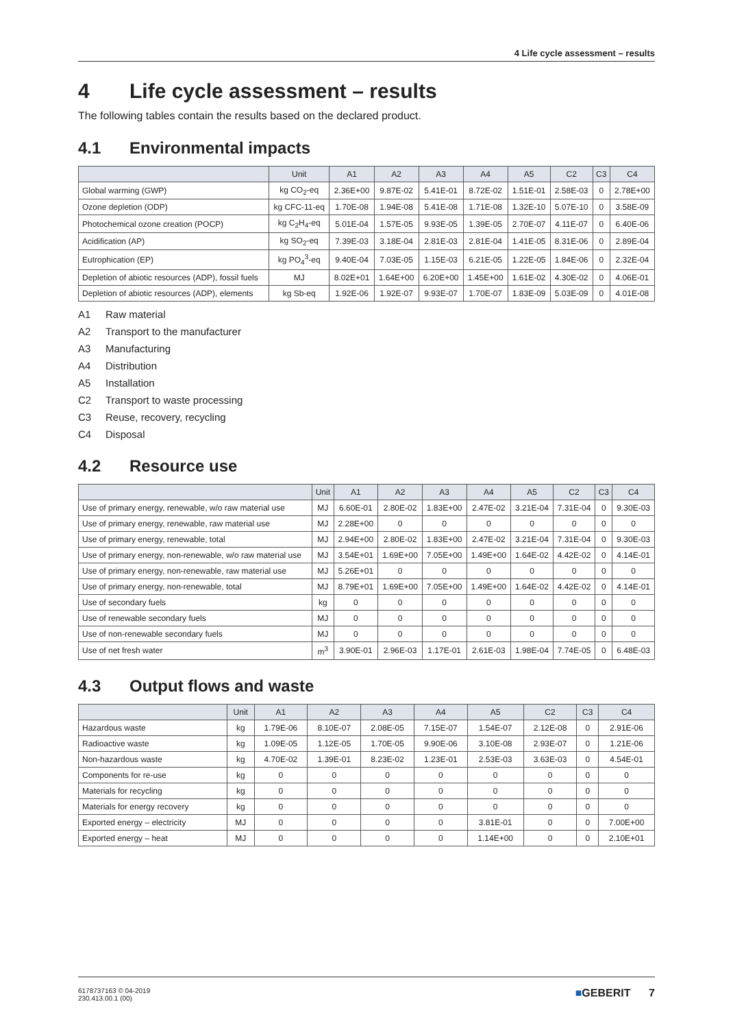4 Life cycle assessment – results
4 Life cycle assessment – results
The following tables contain the results based on the declared product.
4.1 Environmental impacts
| | Unit | A1 | A2 | A3 | A4 | A5 | C2 | C3 | C4 |
| --- | --- | --- | --- | --- | --- | --- | --- | --- | --- |
| Global warming (GWP) | kg CO<sub>2</sub>-eq | 2.36E+00 | 9.87E-02 | 5.41E-01 | 8.72E-02 | 1.51E-01 | 2.58E-03 | 0 | 2.78E+00 |
| Ozone depletion (ODP) | kg CFC-11-eq | 1.70E-08 | 1.94E-08 | 5.41E-08 | 1.71E-08 | 1.32E-10 | 5.07E-10 | 0 | 3.58E-09 |
| Photochemical ozone creation (POCP) | kg C<sub>2</sub>H<sub>4</sub>-eq | 5.01E-04 | 1.57E-05 | 9.93E-05 | 1.39E-05 | 2.70E-07 | 4.11E-07 | 0 | 6.40E-06 |
| Acidification (AP) | kg SO<sub>2</sub>-eq | 7.39E-03 | 3.18E-04 | 2.81E-03 | 2.81E-04 | 1.41E-05 | 8.31E-06 | 0 | 2.89E-04 |
| Eutrophication (EP) | kg PO<sub>4</sub><sup>3</sup>-eq | 9.40E-04 | 7.03E-05 | 1.15E-03 | 6.21E-05 | 1.22E-05 | 1.84E-06 | 0 | 2.32E-04 |
| Depletion of abiotic resources (ADP), fossil fuels | MJ | 8.02E+01 | 1.64E+00 | 6.20E+00 | 1.45E+00 | 1.61E-02 | 4.30E-02 | 0 | 4.06E-01 |
| Depletion of abiotic resources (ADP), elements | kg Sb-eq | 1.92E-06 | 1.92E-07 | 9.93E-07 | 1.70E-07 | 1.83E-09 | 5.03E-09 | 0 | 4.01E-08 |
A1 Raw material
A2 Transport to the manufacturer
A3 Manufacturing
A4 Distribution
A5 Installation
C2 Transport to waste processing
C3 Reuse, recovery, recycling
C4 Disposal
4.2 Resource use
| | Unit | A1 | A2 | A3 | A4 | A5 | C2 | C3 | C4 |
| --- | --- | --- | --- | --- | --- | --- | --- | --- | --- |
| Use of primary energy, renewable, w/o raw material use | MJ | 6.60E-01 | 2.80E-02 | 1.83E+00 | 2.47E-02 | 3.21E-04 | 7.31E-04 | 0 | 9.30E-03 |
| Use of primary energy, renewable, raw material use | MJ | 2.28E+00 | 0 | 0 | 0 | 0 | 0 | 0 | 0 |
| Use of primary energy, renewable, total | MJ | 2.94E+00 | 2.80E-02 | 1.83E+00 | 2.47E-02 | 3.21E-04 | 7.31E-04 | 0 | 9.30E-03 |
| Use of primary energy, non-renewable, w/o raw material use | MJ | 3.54E+01 | 1.69E+00 | 7.05E+00 | 1.49E+00 | 1.64E-02 | 4.42E-02 | 0 | 4.14E-01 |
| Use of primary energy, non-renewable, raw material use | MJ | 5.26E+01 | 0 | 0 | 0 | 0 | 0 | 0 | 0 |
| Use of primary energy, non-renewable, total | MJ | 8.79E+01 | 1.69E+00 | 7.05E+00 | 1.49E+00 | 1.64E-02 | 4.42E-02 | 0 | 4.14E-01 |
| Use of secondary fuels | kg | 0 | 0 | 0 | 0 | 0 | 0 | 0 | 0 |
| Use of renewable secondary fuels | MJ | 0 | 0 | 0 | 0 | 0 | 0 | 0 | 0 |
| Use of non-renewable secondary fuels | MJ | 0 | 0 | 0 | 0 | 0 | 0 | 0 | 0 |
| Use of net fresh water | m<sup>3</sup> | 3.90E-01 | 2.96E-03 | 1.17E-01 | 2.61E-03 | 1.98E-04 | 7.74E-05 | 0 | 6.48E-03 |
4.3 Output flows and waste
| | Unit | A1 | A2 | A3 | A4 | A5 | C2 | C3 | C4 |
| --- | --- | --- | --- | --- | --- | --- | --- | --- | --- |
| Hazardous waste | kg | 1.79E-06 | 8.10E-07 | 2.08E-05 | 7.15E-07 | 1.54E-07 | 2.12E-08 | 0 | 2.91E-06 |
| Radioactive waste | kg | 1.09E-05 | 1.12E-05 | 1.70E-05 | 9.90E-06 | 3.10E-08 | 2.93E-07 | 0 | 1.21E-06 |
| Non-hazardous waste | kg | 4.70E-02 | 1.39E-01 | 8.23E-02 | 1.23E-01 | 2.53E-03 | 3.63E-03 | 0 | 4.54E-01 |
| Components for re-use | kg | 0 | 0 | 0 | 0 | 0 | 0 | 0 | 0 |
| Materials for recycling | kg | 0 | 0 | 0 | 0 | 0 | 0 | 0 | 0 |
| Materials for energy recovery | kg | 0 | 0 | 0 | 0 | 0 | 0 | 0 | 0 |
| Exported energy – electricity | MJ | 0 | 0 | 0 | 0 | 3.81E-01 | 0 | 0 | 7.00E+00 |
| Exported energy – heat | MJ | 0 | 0 | 0 | 0 | 1.14E+00 | 0 | 0 | 2.10E+01 |
6178737163 © 04-2019
230.413.00.1 (00)
■GEBERIT 7